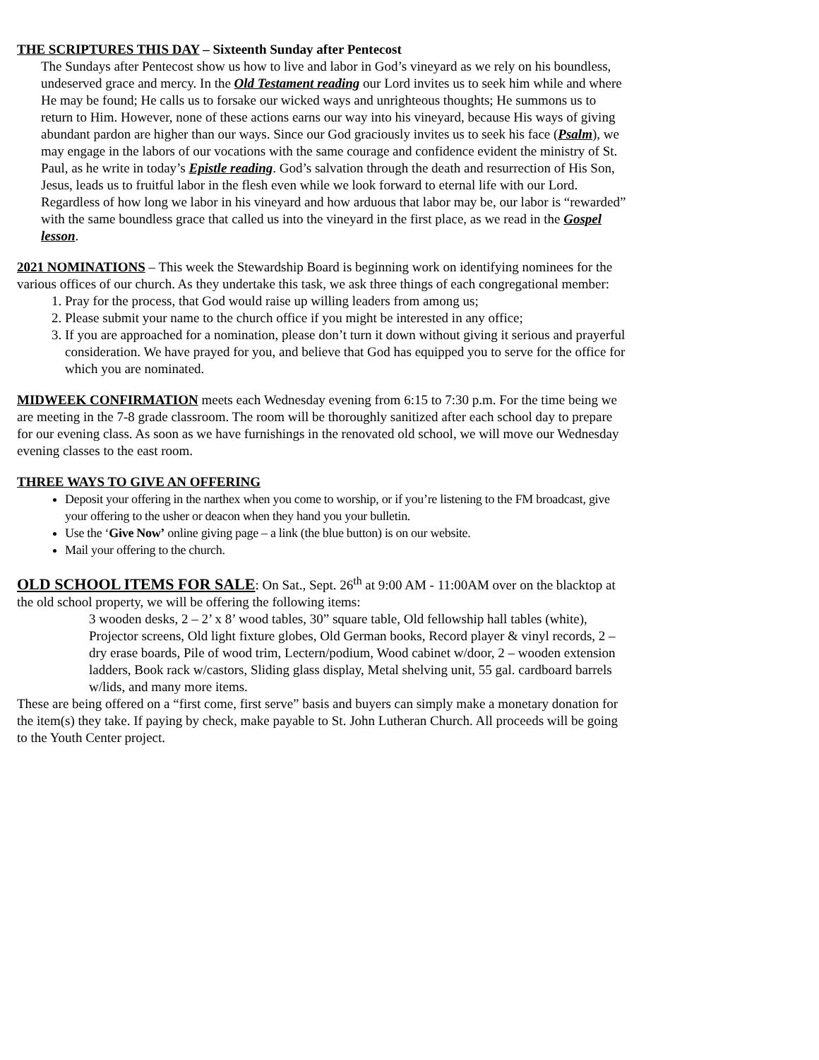THE SCRIPTURES THIS DAY – Sixteenth Sunday after Pentecost
The Sundays after Pentecost show us how to live and labor in God’s vineyard as we rely on his boundless, undeserved grace and mercy. In the Old Testament reading our Lord invites us to seek him while and where He may be found; He calls us to forsake our wicked ways and unrighteous thoughts; He summons us to return to Him. However, none of these actions earns our way into his vineyard, because His ways of giving abundant pardon are higher than our ways. Since our God graciously invites us to seek his face (Psalm), we may engage in the labors of our vocations with the same courage and confidence evident the ministry of St. Paul, as he write in today’s Epistle reading. God’s salvation through the death and resurrection of His Son, Jesus, leads us to fruitful labor in the flesh even while we look forward to eternal life with our Lord. Regardless of how long we labor in his vineyard and how arduous that labor may be, our labor is “rewarded” with the same boundless grace that called us into the vineyard in the first place, as we read in the Gospel lesson.
2021 NOMINATIONS – This week the Stewardship Board is beginning work on identifying nominees for the various offices of our church. As they undertake this task, we ask three things of each congregational member:
1. Pray for the process, that God would raise up willing leaders from among us;
2. Please submit your name to the church office if you might be interested in any office;
3. If you are approached for a nomination, please don’t turn it down without giving it serious and prayerful consideration. We have prayed for you, and believe that God has equipped you to serve for the office for which you are nominated.
MIDWEEK CONFIRMATION meets each Wednesday evening from 6:15 to 7:30 p.m. For the time being we are meeting in the 7-8 grade classroom. The room will be thoroughly sanitized after each school day to prepare for our evening class. As soon as we have furnishings in the renovated old school, we will move our Wednesday evening classes to the east room.
THREE WAYS TO GIVE AN OFFERING
Deposit your offering in the narthex when you come to worship, or if you’re listening to the FM broadcast, give your offering to the usher or deacon when they hand you your bulletin.
Use the ‘Give Now’ online giving page – a link (the blue button) is on our website.
Mail your offering to the church.
OLD SCHOOL ITEMS FOR SALE: On Sat., Sept. 26<sup>th</sup> at 9:00 AM - 11:00AM over on the blacktop at the old school property, we will be offering the following items:
3 wooden desks, 2 – 2’ x 8’ wood tables, 30” square table, Old fellowship hall tables (white), Projector screens, Old light fixture globes, Old German books, Record player & vinyl records, 2 – dry erase boards, Pile of wood trim, Lectern/podium, Wood cabinet w/door, 2 – wooden extension ladders, Book rack w/castors, Sliding glass display, Metal shelving unit, 55 gal. cardboard barrels w/lids, and many more items.
These are being offered on a “first come, first serve” basis and buyers can simply make a monetary donation for the item(s) they take. If paying by check, make payable to St. John Lutheran Church. All proceeds will be going to the Youth Center project.